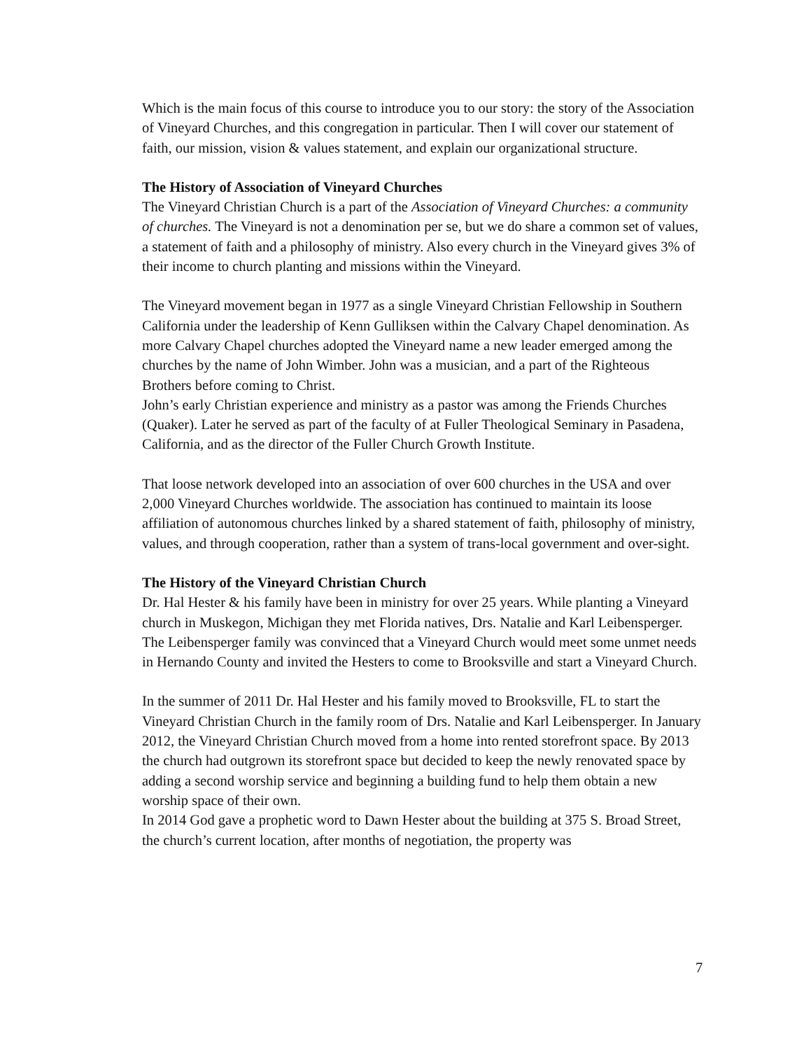Which is the main focus of this course to introduce you to our story: the story of the Association of Vineyard Churches, and this congregation in particular. Then I will cover our statement of faith, our mission, vision & values statement, and explain our organizational structure.
The History of Association of Vineyard Churches
The Vineyard Christian Church is a part of the Association of Vineyard Churches: a community of churches. The Vineyard is not a denomination per se, but we do share a common set of values, a statement of faith and a philosophy of ministry. Also every church in the Vineyard gives 3% of their income to church planting and missions within the Vineyard.
The Vineyard movement began in 1977 as a single Vineyard Christian Fellowship in Southern California under the leadership of Kenn Gulliksen within the Calvary Chapel denomination. As more Calvary Chapel churches adopted the Vineyard name a new leader emerged among the churches by the name of John Wimber. John was a musician, and a part of the Righteous Brothers before coming to Christ.
John’s early Christian experience and ministry as a pastor was among the Friends Churches (Quaker). Later he served as part of the faculty of at Fuller Theological Seminary in Pasadena, California, and as the director of the Fuller Church Growth Institute.
That loose network developed into an association of over 600 churches in the USA and over 2,000 Vineyard Churches worldwide. The association has continued to maintain its loose affiliation of autonomous churches linked by a shared statement of faith, philosophy of ministry, values, and through cooperation, rather than a system of trans-local government and over-sight.
The History of the Vineyard Christian Church
Dr. Hal Hester & his family have been in ministry for over 25 years. While planting a Vineyard church in Muskegon, Michigan they met Florida natives, Drs. Natalie and Karl Leibensperger. The Leibensperger family was convinced that a Vineyard Church would meet some unmet needs in Hernando County and invited the Hesters to come to Brooksville and start a Vineyard Church.
In the summer of 2011 Dr. Hal Hester and his family moved to Brooksville, FL to start the Vineyard Christian Church in the family room of Drs. Natalie and Karl Leibensperger. In January 2012, the Vineyard Christian Church moved from a home into rented storefront space. By 2013 the church had outgrown its storefront space but decided to keep the newly renovated space by adding a second worship service and beginning a building fund to help them obtain a new worship space of their own.
In 2014 God gave a prophetic word to Dawn Hester about the building at 375 S. Broad Street, the church’s current location, after months of negotiation, the property was
7